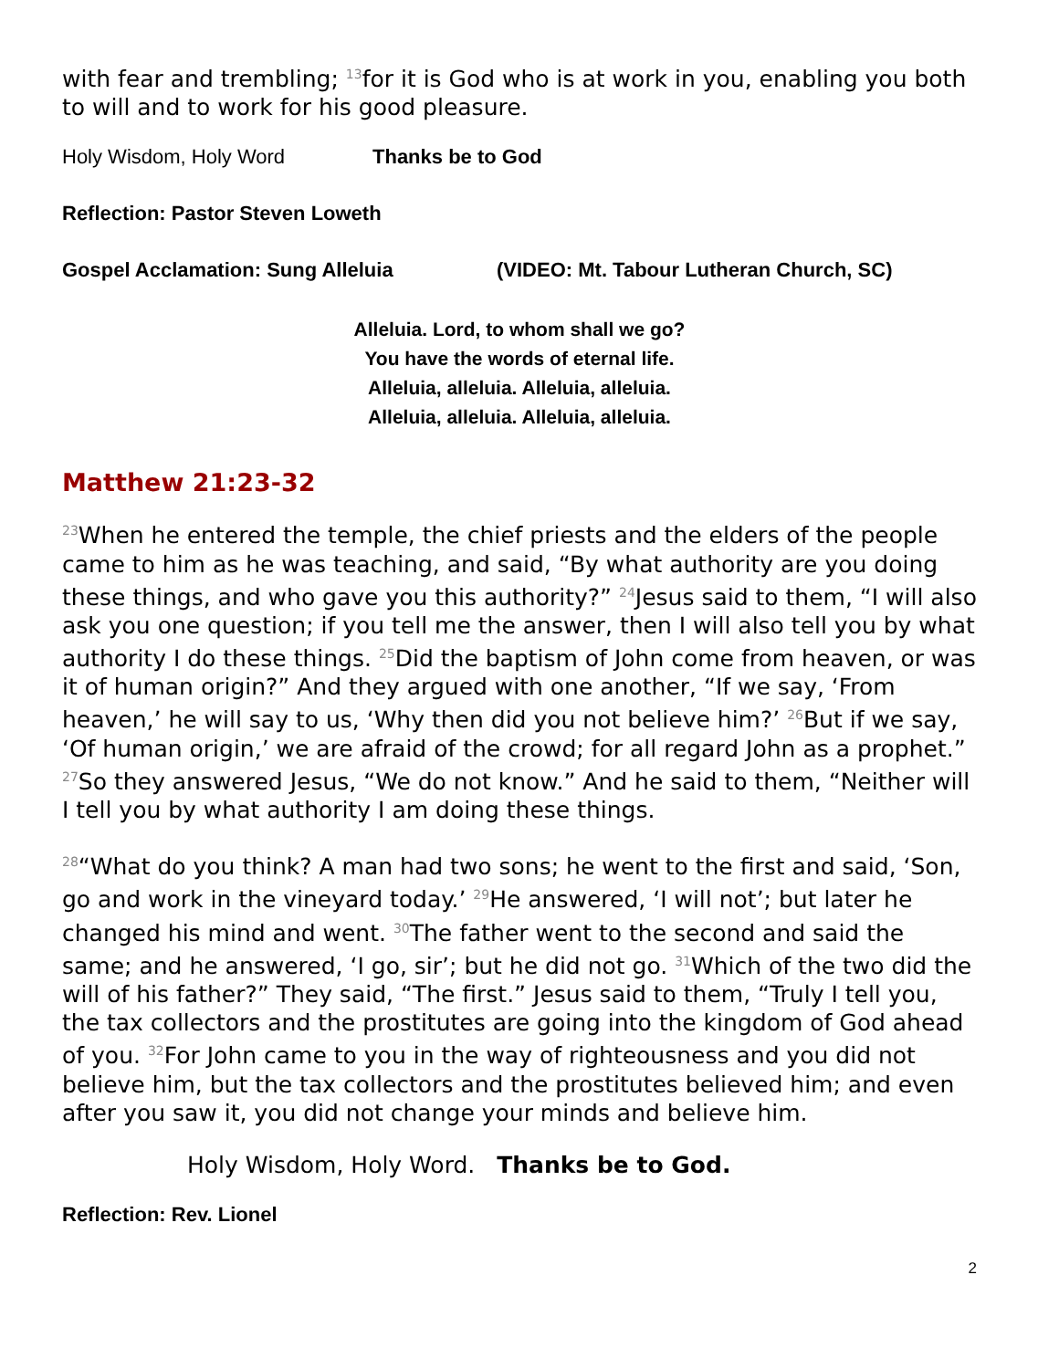with fear and trembling; <sup>13</sup>for it is God who is at work in you, enabling you both to will and to work for his good pleasure.
Holy Wisdom, Holy Word Thanks be to God
Reflection: Pastor Steven Loweth
Gospel Acclamation: Sung Alleluia (VIDEO: Mt. Tabour Lutheran Church, SC)
Alleluia. Lord, to whom shall we go?
You have the words of eternal life.
Alleluia, alleluia. Alleluia, alleluia.
Alleluia, alleluia. Alleluia, alleluia.
Matthew 21:23-32
<sup>23</sup> When he entered the temple, the chief priests and the elders of the people came to him as he was teaching, and said, “By what authority are you doing these things, and who gave you this authority?” <sup>24</sup>Jesus said to them, “I will also ask you one question; if you tell me the answer, then I will also tell you by what authority I do these things. <sup>25</sup>Did the baptism of John come from heaven, or was it of human origin?” And they argued with one another, “If we say, ‘From heaven,’ he will say to us, ‘Why then did you not believe him?’ <sup>26</sup>But if we say, ‘Of human origin,’ we are afraid of the crowd; for all regard John as a prophet.” <sup>27</sup>So they answered Jesus, “We do not know.” And he said to them, “Neither will I tell you by what authority I am doing these things.
<sup>28</sup> “What do you think? A man had two sons; he went to the first and said, ‘Son, go and work in the vineyard today.’ <sup>29</sup>He answered, ‘I will not’; but later he changed his mind and went. <sup>30</sup>The father went to the second and said the same; and he answered, ‘I go, sir’; but he did not go. <sup>31</sup>Which of the two did the will of his father?” They said, “The first.” Jesus said to them, “Truly I tell you, the tax collectors and the prostitutes are going into the kingdom of God ahead of you. <sup>32</sup>For John came to you in the way of righteousness and you did not believe him, but the tax collectors and the prostitutes believed him; and even after you saw it, you did not change your minds and believe him.
Holy Wisdom, Holy Word. Thanks be to God.
Reflection: Rev. Lionel
2